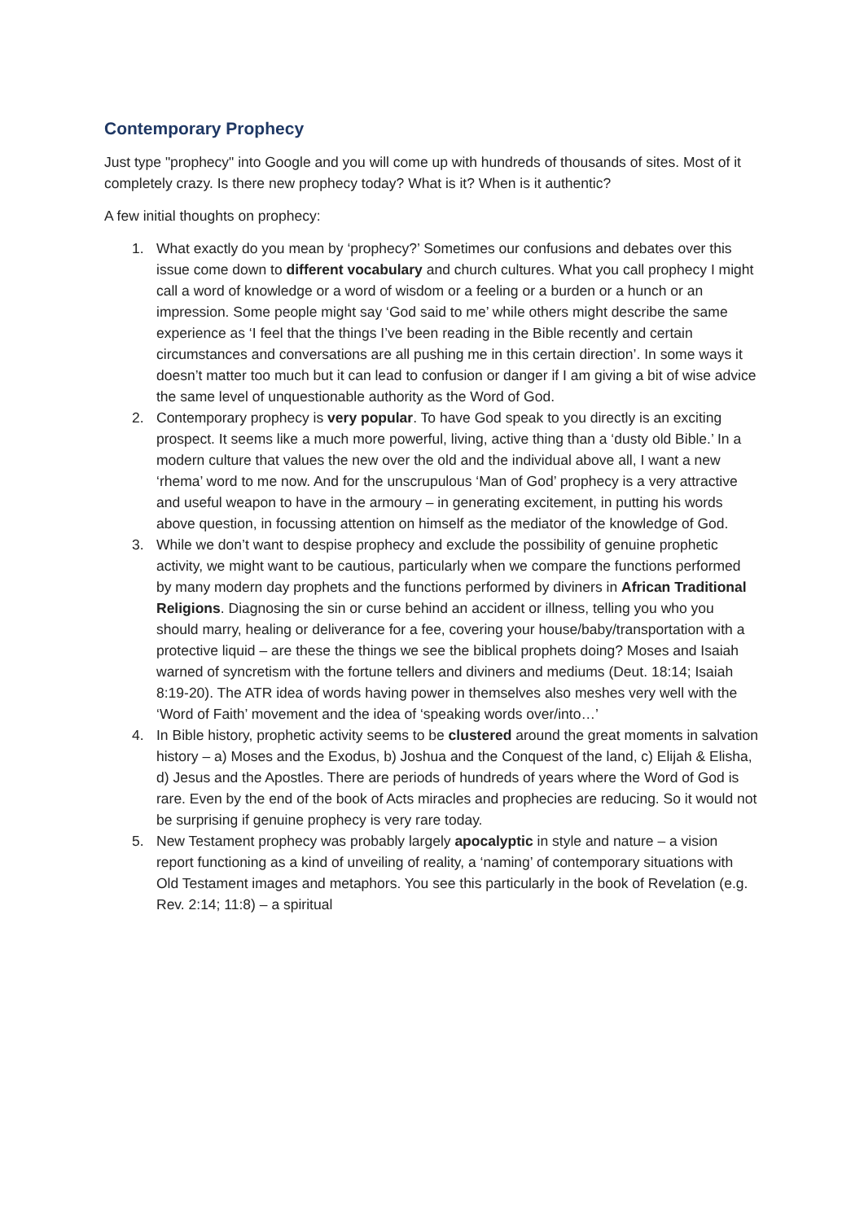Contemporary Prophecy
Just type "prophecy" into Google and you will come up with hundreds of thousands of sites. Most of it completely crazy. Is there new prophecy today? What is it? When is it authentic?
A few initial thoughts on prophecy:
1. What exactly do you mean by ‘prophecy?’ Sometimes our confusions and debates over this issue come down to different vocabulary and church cultures. What you call prophecy I might call a word of knowledge or a word of wisdom or a feeling or a burden or a hunch or an impression. Some people might say ‘God said to me’ while others might describe the same experience as ‘I feel that the things I’ve been reading in the Bible recently and certain circumstances and conversations are all pushing me in this certain direction’. In some ways it doesn’t matter too much but it can lead to confusion or danger if I am giving a bit of wise advice the same level of unquestionable authority as the Word of God.
2. Contemporary prophecy is very popular. To have God speak to you directly is an exciting prospect. It seems like a much more powerful, living, active thing than a ‘dusty old Bible.’ In a modern culture that values the new over the old and the individual above all, I want a new ‘rhema’ word to me now. And for the unscrupulous ‘Man of God’ prophecy is a very attractive and useful weapon to have in the armoury – in generating excitement, in putting his words above question, in focussing attention on himself as the mediator of the knowledge of God.
3. While we don’t want to despise prophecy and exclude the possibility of genuine prophetic activity, we might want to be cautious, particularly when we compare the functions performed by many modern day prophets and the functions performed by diviners in African Traditional Religions. Diagnosing the sin or curse behind an accident or illness, telling you who you should marry, healing or deliverance for a fee, covering your house/baby/transportation with a protective liquid – are these the things we see the biblical prophets doing? Moses and Isaiah warned of syncretism with the fortune tellers and diviners and mediums (Deut. 18:14; Isaiah 8:19-20). The ATR idea of words having power in themselves also meshes very well with the ‘Word of Faith’ movement and the idea of ‘speaking words over/into…’
4. In Bible history, prophetic activity seems to be clustered around the great moments in salvation history – a) Moses and the Exodus, b) Joshua and the Conquest of the land, c) Elijah & Elisha, d) Jesus and the Apostles. There are periods of hundreds of years where the Word of God is rare. Even by the end of the book of Acts miracles and prophecies are reducing. So it would not be surprising if genuine prophecy is very rare today.
5. New Testament prophecy was probably largely apocalyptic in style and nature – a vision report functioning as a kind of unveiling of reality, a ‘naming’ of contemporary situations with Old Testament images and metaphors. You see this particularly in the book of Revelation (e.g. Rev. 2:14; 11:8) – a spiritual